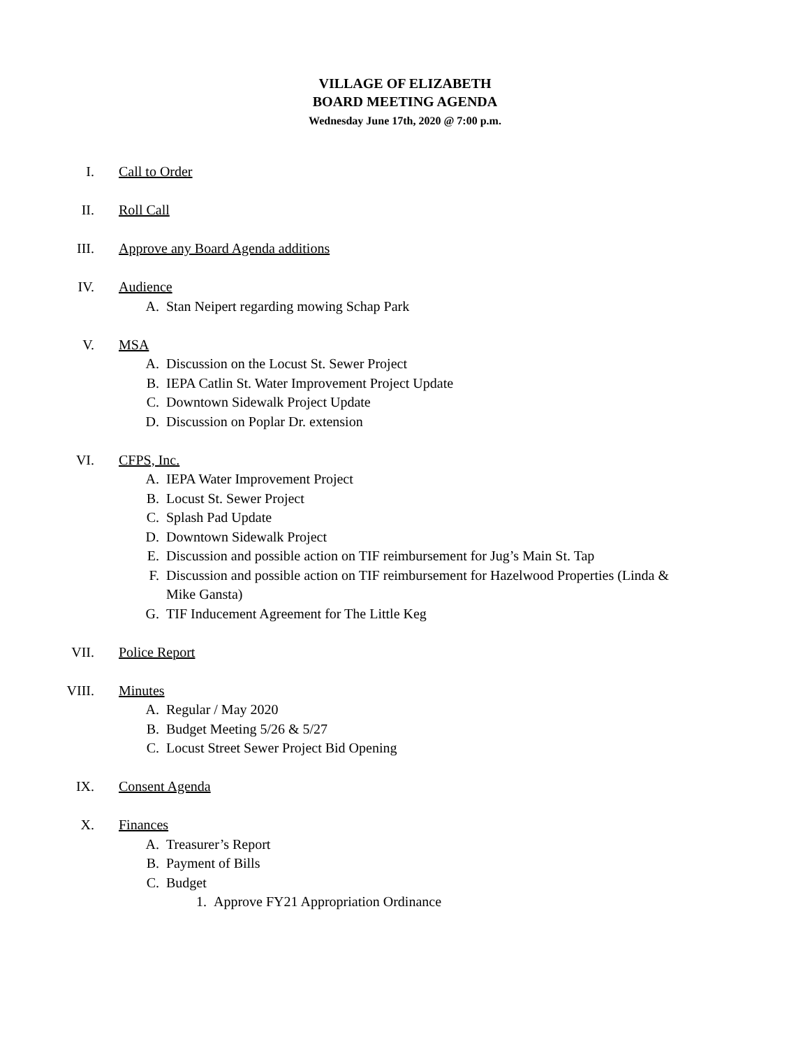VILLAGE OF ELIZABETH
BOARD MEETING AGENDA
Wednesday June 17th, 2020 @ 7:00 p.m.
I. Call to Order
II. Roll Call
III. Approve any Board Agenda additions
IV. Audience
A. Stan Neipert regarding mowing Schap Park
V. MSA
A. Discussion on the Locust St. Sewer Project
B. IEPA Catlin St. Water Improvement Project Update
C. Downtown Sidewalk Project Update
D. Discussion on Poplar Dr. extension
VI. CFPS, Inc.
A. IEPA Water Improvement Project
B. Locust St. Sewer Project
C. Splash Pad Update
D. Downtown Sidewalk Project
E. Discussion and possible action on TIF reimbursement for Jug’s Main St. Tap
F. Discussion and possible action on TIF reimbursement for Hazelwood Properties (Linda & Mike Gansta)
G. TIF Inducement Agreement for The Little Keg
VII. Police Report
VIII. Minutes
A. Regular / May 2020
B. Budget Meeting 5/26 & 5/27
C. Locust Street Sewer Project Bid Opening
IX. Consent Agenda
X. Finances
A. Treasurer’s Report
B. Payment of Bills
C. Budget
1. Approve FY21 Appropriation Ordinance